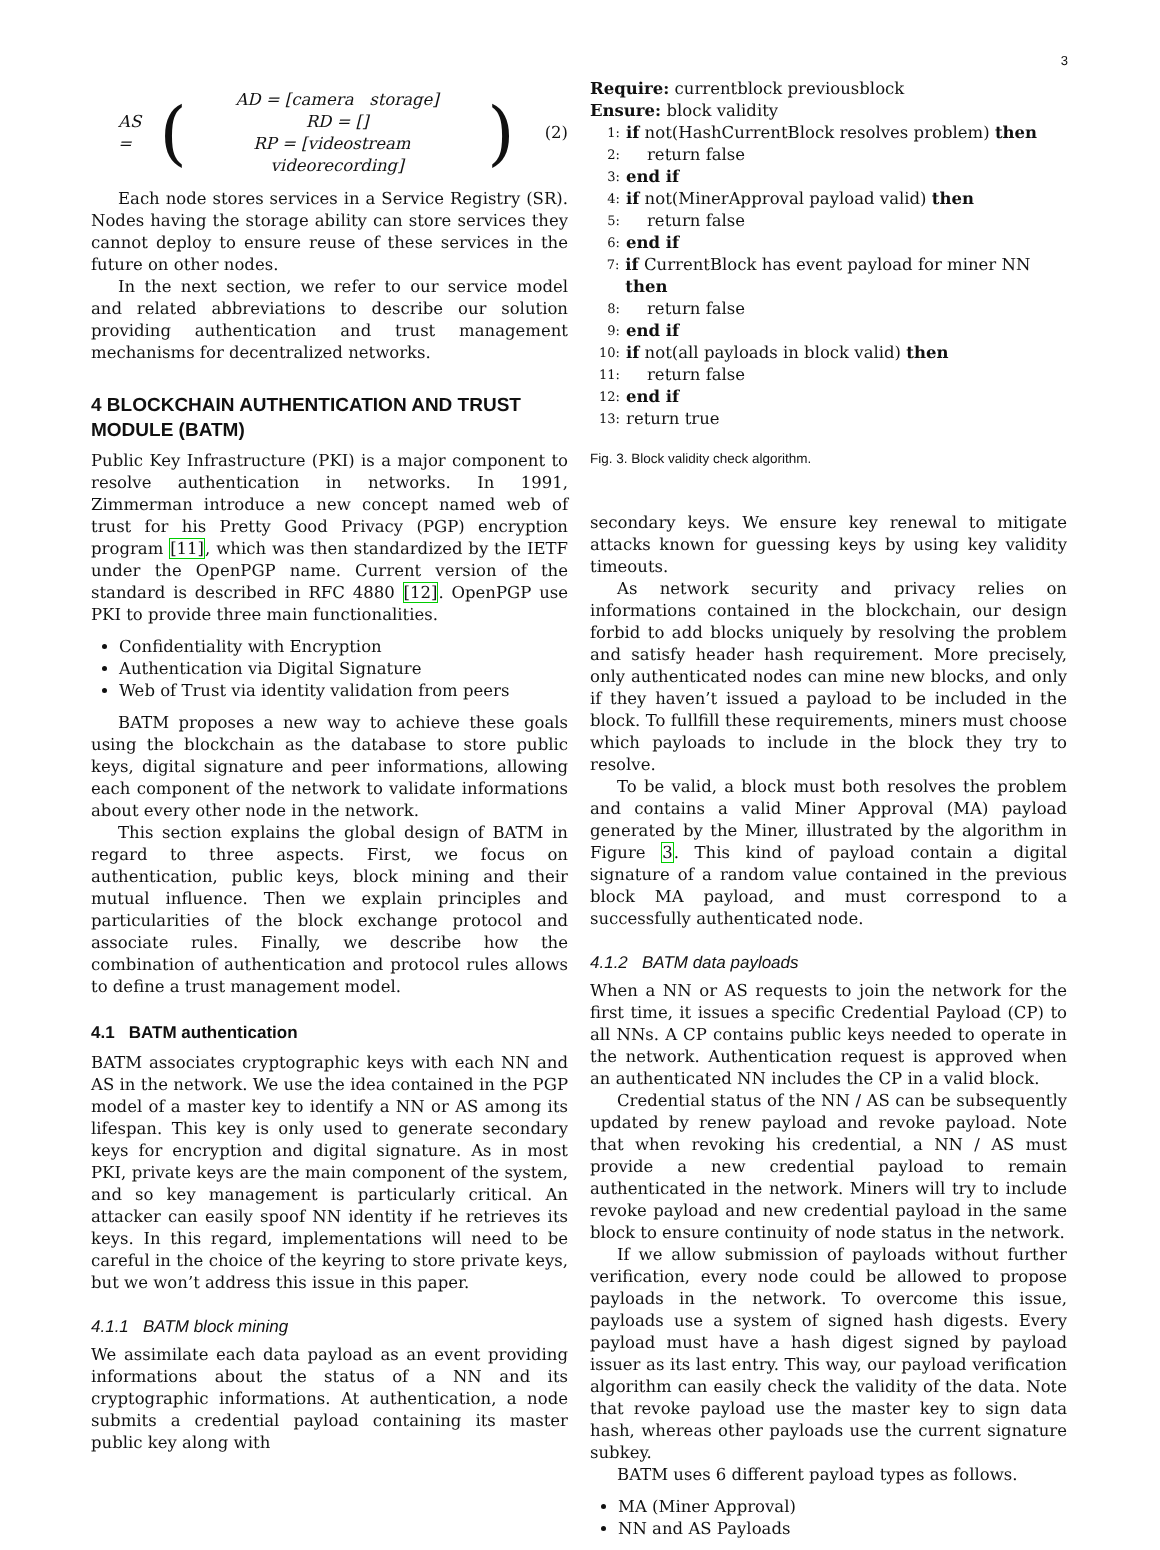3
AS = (AD = [camera storage]
RD = []
RP = [videostream videorecording]) (2)
Each node stores services in a Service Registry (SR). Nodes having the storage ability can store services they cannot deploy to ensure reuse of these services in the future on other nodes.
In the next section, we refer to our service model and related abbreviations to describe our solution providing authentication and trust management mechanisms for decentralized networks.
4 BLOCKCHAIN AUTHENTICATION AND TRUST MODULE (BATM)
Public Key Infrastructure (PKI) is a major component to resolve authentication in networks. In 1991, Zimmerman introduce a new concept named web of trust for his Pretty Good Privacy (PGP) encryption program [11], which was then standardized by the IETF under the OpenPGP name. Current version of the standard is described in RFC 4880 [12]. OpenPGP use PKI to provide three main functionalities.
Confidentiality with Encryption
Authentication via Digital Signature
Web of Trust via identity validation from peers
BATM proposes a new way to achieve these goals using the blockchain as the database to store public keys, digital signature and peer informations, allowing each component of the network to validate informations about every other node in the network.
This section explains the global design of BATM in regard to three aspects. First, we focus on authentication, public keys, block mining and their mutual influence. Then we explain principles and particularities of the block exchange protocol and associate rules. Finally, we describe how the combination of authentication and protocol rules allows to define a trust management model.
4.1 BATM authentication
BATM associates cryptographic keys with each NN and AS in the network. We use the idea contained in the PGP model of a master key to identify a NN or AS among its lifespan. This key is only used to generate secondary keys for encryption and digital signature. As in most PKI, private keys are the main component of the system, and so key management is particularly critical. An attacker can easily spoof NN identity if he retrieves its keys. In this regard, implementations will need to be careful in the choice of the keyring to store private keys, but we won’t address this issue in this paper.
4.1.1 BATM block mining
We assimilate each data payload as an event providing informations about the status of a NN and its cryptographic informations. At authentication, a node submits a credential payload containing its master public key along with
Require: currentblock previousblock
Ensure: block validity
1: if not(HashCurrentBlock resolves problem) then
2: return false
3: end if
4: if not(MinerApproval payload valid) then
5: return false
6: end if
7: if CurrentBlock has event payload for miner NN then
8: return false
9: end if
10: if not(all payloads in block valid) then
11: return false
12: end if
13: return true
Fig. 3. Block validity check algorithm.
secondary keys. We ensure key renewal to mitigate attacks known for guessing keys by using key validity timeouts.
As network security and privacy relies on informations contained in the blockchain, our design forbid to add blocks uniquely by resolving the problem and satisfy header hash requirement. More precisely, only authenticated nodes can mine new blocks, and only if they haven’t issued a payload to be included in the block. To fullfill these requirements, miners must choose which payloads to include in the block they try to resolve.
To be valid, a block must both resolves the problem and contains a valid Miner Approval (MA) payload generated by the Miner, illustrated by the algorithm in Figure 3. This kind of payload contain a digital signature of a random value contained in the previous block MA payload, and must correspond to a successfully authenticated node.
4.1.2 BATM data payloads
When a NN or AS requests to join the network for the first time, it issues a specific Credential Payload (CP) to all NNs. A CP contains public keys needed to operate in the network. Authentication request is approved when an authenticated NN includes the CP in a valid block.
Credential status of the NN / AS can be subsequently updated by renew payload and revoke payload. Note that when revoking his credential, a NN / AS must provide a new credential payload to remain authenticated in the network. Miners will try to include revoke payload and new credential payload in the same block to ensure continuity of node status in the network.
If we allow submission of payloads without further verification, every node could be allowed to propose payloads in the network. To overcome this issue, payloads use a system of signed hash digests. Every payload must have a hash digest signed by payload issuer as its last entry. This way, our payload verification algorithm can easily check the validity of the data. Note that revoke payload use the master key to sign data hash, whereas other payloads use the current signature subkey.
BATM uses 6 different payload types as follows.
MA (Miner Approval)
NN and AS Payloads